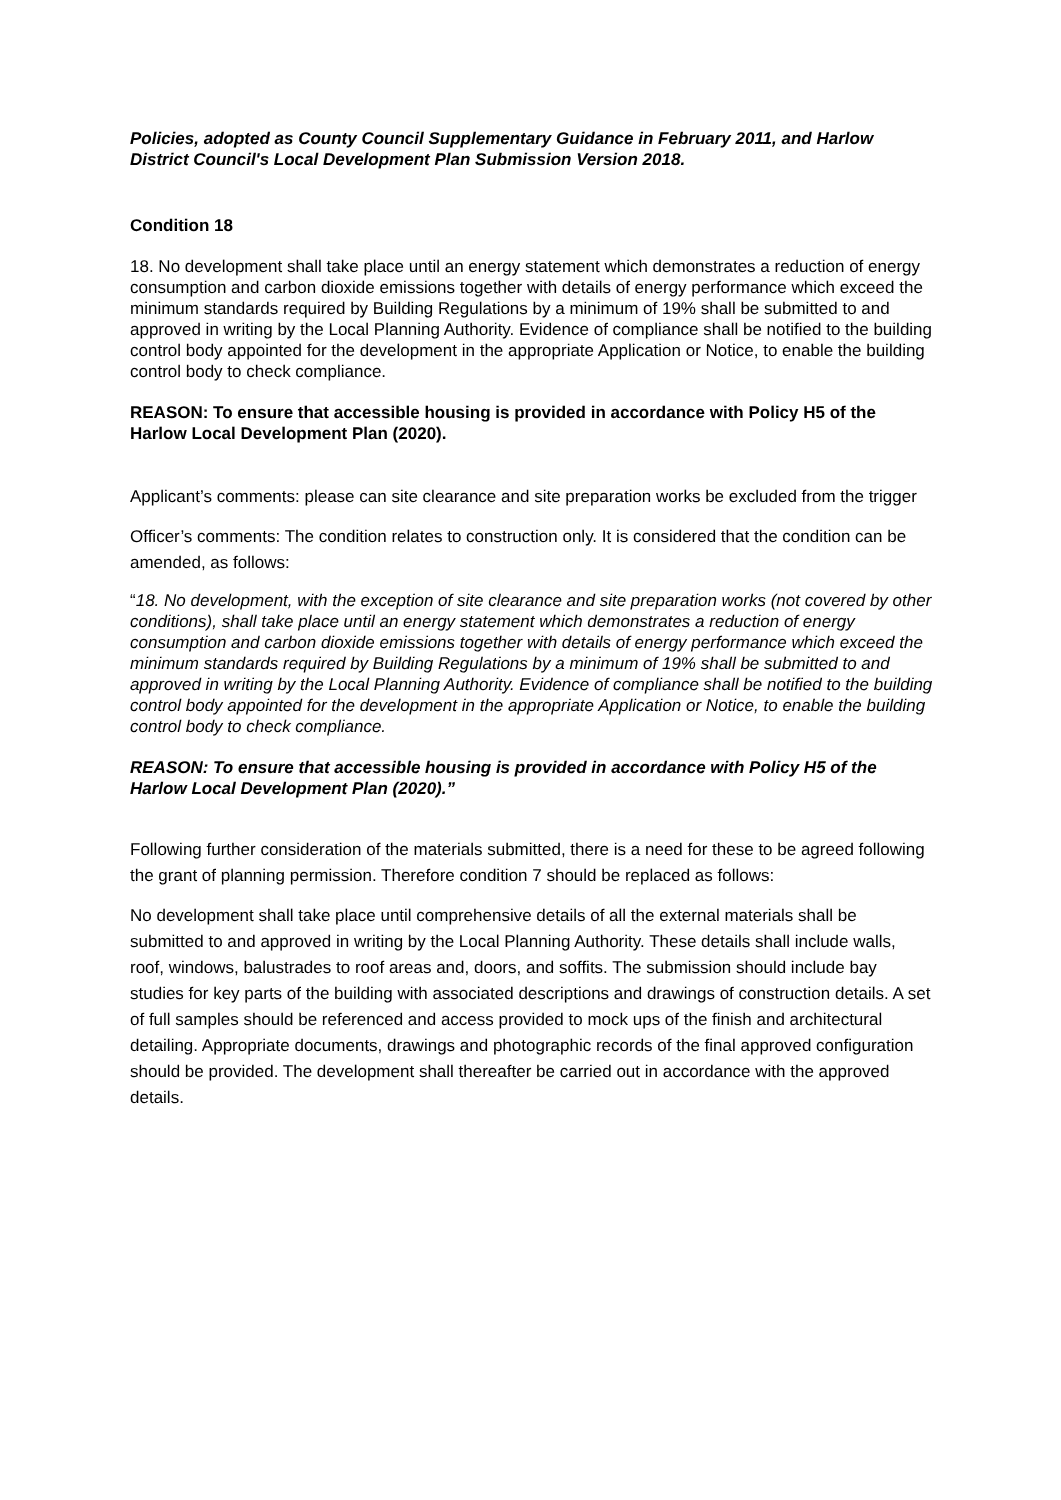Policies, adopted as County Council Supplementary Guidance in February 2011, and Harlow District Council's Local Development Plan Submission Version 2018.
Condition 18
18. No development shall take place until an energy statement which demonstrates a reduction of energy consumption and carbon dioxide emissions together with details of energy performance which exceed the minimum standards required by Building Regulations by a minimum of 19% shall be submitted to and approved in writing by the Local Planning Authority. Evidence of compliance shall be notified to the building control body appointed for the development in the appropriate Application or Notice, to enable the building control body to check compliance.
REASON: To ensure that accessible housing is provided in accordance with Policy H5 of the Harlow Local Development Plan (2020).
Applicant’s comments: please can site clearance and site preparation works be excluded from the trigger
Officer’s comments: The condition relates to construction only. It is considered that the condition can be amended, as follows:
“18. No development, with the exception of site clearance and site preparation works (not covered by other conditions), shall take place until an energy statement which demonstrates a reduction of energy consumption and carbon dioxide emissions together with details of energy performance which exceed the minimum standards required by Building Regulations by a minimum of 19% shall be submitted to and approved in writing by the Local Planning Authority. Evidence of compliance shall be notified to the building control body appointed for the development in the appropriate Application or Notice, to enable the building control body to check compliance.
REASON: To ensure that accessible housing is provided in accordance with Policy H5 of the Harlow Local Development Plan (2020).”
Following further consideration of the materials submitted, there is a need for these to be agreed following the grant of planning permission. Therefore condition 7 should be replaced as follows:
No development shall take place until comprehensive details of all the external materials shall be submitted to and approved in writing by the Local Planning Authority. These details shall include walls, roof, windows, balustrades to roof areas and, doors, and soffits. The submission should include bay studies for key parts of the building with associated descriptions and drawings of construction details. A set of full samples should be referenced and access provided to mock ups of the finish and architectural detailing. Appropriate documents, drawings and photographic records of the final approved configuration should be provided. The development shall thereafter be carried out in accordance with the approved details.